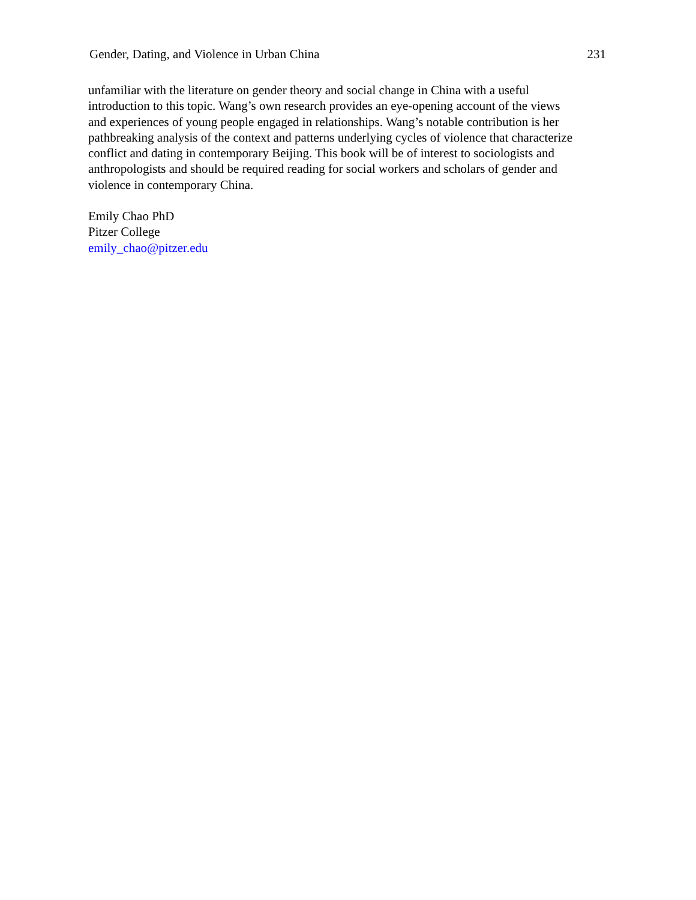Gender, Dating, and Violence in Urban China 231
unfamiliar with the literature on gender theory and social change in China with a useful
introduction to this topic. Wang’s own research provides an eye-opening account of the views
and experiences of young people engaged in relationships. Wang’s notable contribution is her
pathbreaking analysis of the context and patterns underlying cycles of violence that characterize
conflict and dating in contemporary Beijing. This book will be of interest to sociologists and
anthropologists and should be required reading for social workers and scholars of gender and
violence in contemporary China.
Emily Chao PhD
Pitzer College
emily_chao@pitzer.edu